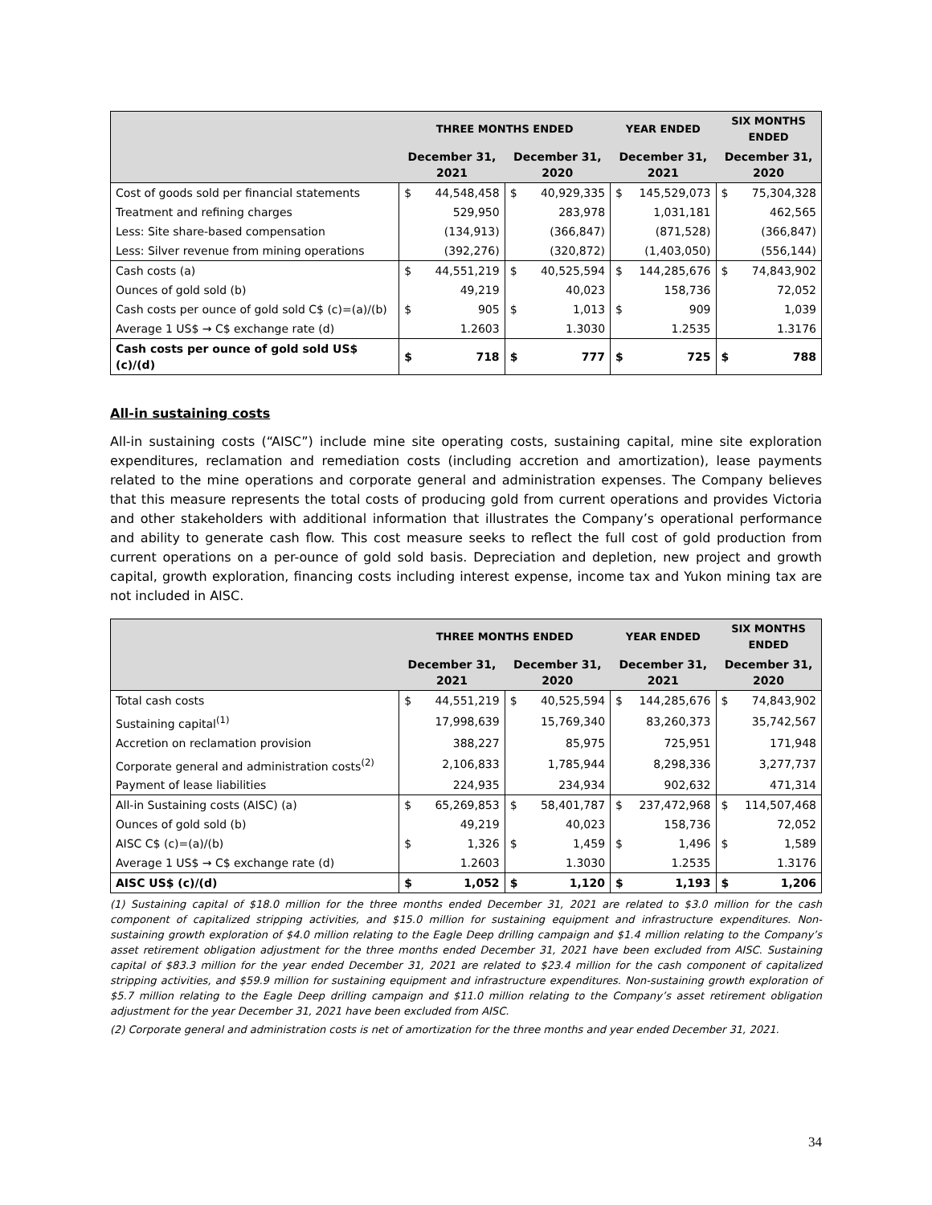| | THREE MONTHS ENDED | | | | YEAR ENDED | | SIX MONTHS ENDED | |
| --- | --- | --- | --- | --- | --- | --- | --- | --- |
| | December 31, 2021 | | December 31, 2020 | | December 31, 2021 | | December 31, 2020 | |
| Cost of goods sold per financial statements | $ | 44,548,458 | $ | 40,929,335 | $ | 145,529,073 | $ | 75,304,328 |
| Treatment and refining charges | | 529,950 | | 283,978 | | 1,031,181 | | 462,565 |
| Less: Site share-based compensation | | (134,913) | | (366,847) | | (871,528) | | (366,847) |
| Less: Silver revenue from mining operations | | (392,276) | | (320,872) | | (1,403,050) | | (556,144) |
| Cash costs (a) | $ | 44,551,219 | $ | 40,525,594 | $ | 144,285,676 | $ | 74,843,902 |
| Ounces of gold sold (b) | | 49,219 | | 40,023 | | 158,736 | | 72,052 |
| Cash costs per ounce of gold sold C$ (c)=(a)/(b) | $ | 905 | $ | 1,013 | $ | 909 | | 1,039 |
| Average 1 US$ → C$ exchange rate (d) | | 1.2603 | | 1.3030 | | 1.2535 | | 1.3176 |
| Cash costs per ounce of gold sold US$ (c)/(d) | $ | 718 | $ | 777 | $ | 725 | $ | 788 |
All-in sustaining costs
All-in sustaining costs (“AISC”) include mine site operating costs, sustaining capital, mine site exploration expenditures, reclamation and remediation costs (including accretion and amortization), lease payments related to the mine operations and corporate general and administration expenses. The Company believes that this measure represents the total costs of producing gold from current operations and provides Victoria and other stakeholders with additional information that illustrates the Company’s operational performance and ability to generate cash flow. This cost measure seeks to reflect the full cost of gold production from current operations on a per-ounce of gold sold basis. Depreciation and depletion, new project and growth capital, growth exploration, financing costs including interest expense, income tax and Yukon mining tax are not included in AISC.
| | THREE MONTHS ENDED | | | | YEAR ENDED | | SIX MONTHS ENDED | |
| --- | --- | --- | --- | --- | --- | --- | --- | --- |
| | December 31, 2021 | | December 31, 2020 | | December 31, 2021 | | December 31, 2020 | |
| Total cash costs | $ | 44,551,219 | $ | 40,525,594 | $ | 144,285,676 | $ | 74,843,902 |
| Sustaining capital<sup>(1)</sup> | | 17,998,639 | | 15,769,340 | | 83,260,373 | | 35,742,567 |
| Accretion on reclamation provision | | 388,227 | | 85,975 | | 725,951 | | 171,948 |
| Corporate general and administration costs<sup>(2)</sup> | | 2,106,833 | | 1,785,944 | | 8,298,336 | | 3,277,737 |
| Payment of lease liabilities | | 224,935 | | 234,934 | | 902,632 | | 471,314 |
| All-in Sustaining costs (AISC) (a) | $ | 65,269,853 | $ | 58,401,787 | $ | 237,472,968 | $ | 114,507,468 |
| Ounces of gold sold (b) | | 49,219 | | 40,023 | | 158,736 | | 72,052 |
| AISC C$ (c)=(a)/(b) | $ | 1,326 | $ | 1,459 | $ | 1,496 | $ | 1,589 |
| Average 1 US$ → C$ exchange rate (d) | | 1.2603 | | 1.3030 | | 1.2535 | | 1.3176 |
| AISC US$ (c)/(d) | $ | 1,052 | $ | 1,120 | $ | 1,193 | $ | 1,206 |
(1) Sustaining capital of $18.0 million for the three months ended December 31, 2021 are related to $3.0 million for the cash component of capitalized stripping activities, and $15.0 million for sustaining equipment and infrastructure expenditures. Non-sustaining growth exploration of $4.0 million relating to the Eagle Deep drilling campaign and $1.4 million relating to the Company’s asset retirement obligation adjustment for the three months ended December 31, 2021 have been excluded from AISC. Sustaining capital of $83.3 million for the year ended December 31, 2021 are related to $23.4 million for the cash component of capitalized stripping activities, and $59.9 million for sustaining equipment and infrastructure expenditures. Non-sustaining growth exploration of $5.7 million relating to the Eagle Deep drilling campaign and $11.0 million relating to the Company’s asset retirement obligation adjustment for the year December 31, 2021 have been excluded from AISC.
(2) Corporate general and administration costs is net of amortization for the three months and year ended December 31, 2021.
34